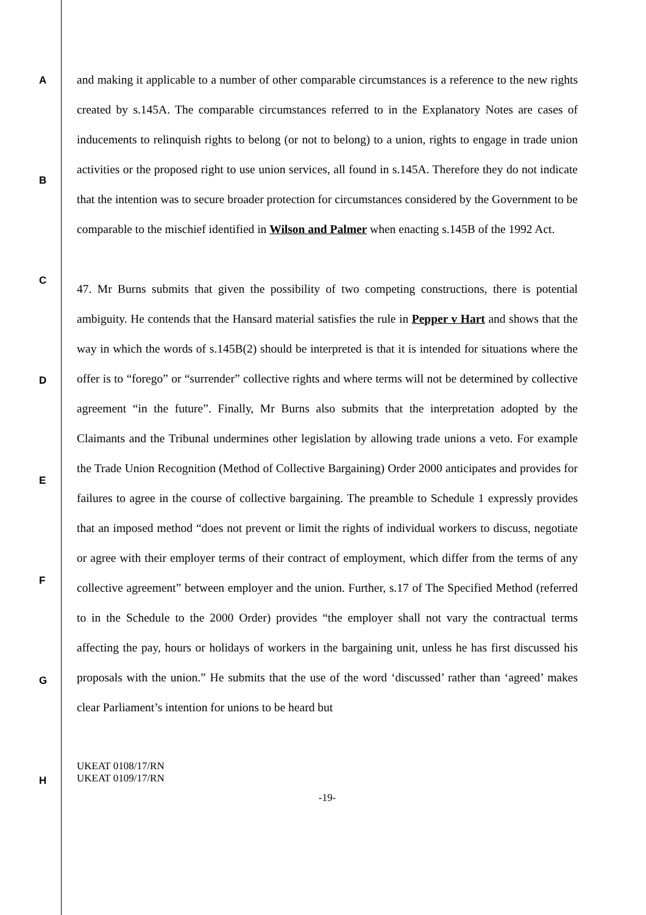A
B
C
D
E
F
G
H
and making it applicable to a number of other comparable circumstances is a reference to the new rights created by s.145A. The comparable circumstances referred to in the Explanatory Notes are cases of inducements to relinquish rights to belong (or not to belong) to a union, rights to engage in trade union activities or the proposed right to use union services, all found in s.145A. Therefore they do not indicate that the intention was to secure broader protection for circumstances considered by the Government to be comparable to the mischief identified in Wilson and Palmer when enacting s.145B of the 1992 Act.
47. Mr Burns submits that given the possibility of two competing constructions, there is potential ambiguity. He contends that the Hansard material satisfies the rule in Pepper v Hart and shows that the way in which the words of s.145B(2) should be interpreted is that it is intended for situations where the offer is to “forego” or “surrender” collective rights and where terms will not be determined by collective agreement “in the future”. Finally, Mr Burns also submits that the interpretation adopted by the Claimants and the Tribunal undermines other legislation by allowing trade unions a veto. For example the Trade Union Recognition (Method of Collective Bargaining) Order 2000 anticipates and provides for failures to agree in the course of collective bargaining. The preamble to Schedule 1 expressly provides that an imposed method “does not prevent or limit the rights of individual workers to discuss, negotiate or agree with their employer terms of their contract of employment, which differ from the terms of any collective agreement” between employer and the union. Further, s.17 of The Specified Method (referred to in the Schedule to the 2000 Order) provides “the employer shall not vary the contractual terms affecting the pay, hours or holidays of workers in the bargaining unit, unless he has first discussed his proposals with the union.” He submits that the use of the word ‘discussed’ rather than ‘agreed’ makes clear Parliament’s intention for unions to be heard but
UKEAT 0108/17/RN
UKEAT 0109/17/RN
-19-